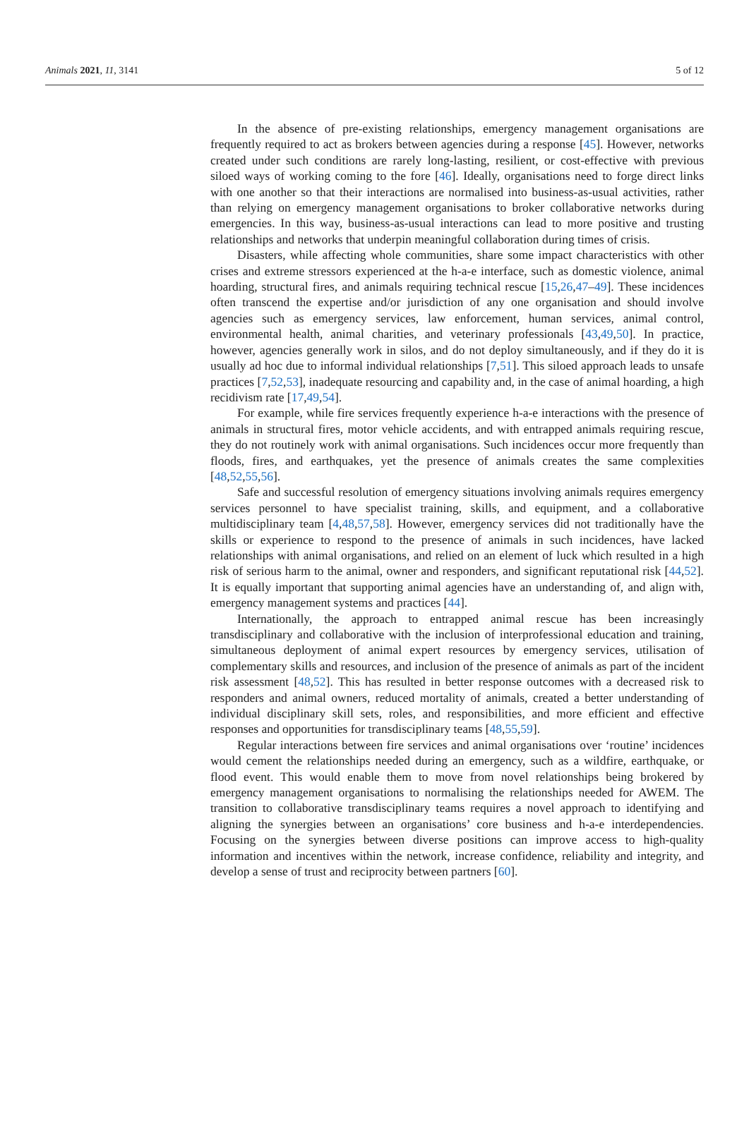Animals 2021, 11, 3141 5 of 12
In the absence of pre-existing relationships, emergency management organisations are frequently required to act as brokers between agencies during a response [45]. However, networks created under such conditions are rarely long-lasting, resilient, or cost-effective with previous siloed ways of working coming to the fore [46]. Ideally, organisations need to forge direct links with one another so that their interactions are normalised into business-as-usual activities, rather than relying on emergency management organisations to broker collaborative networks during emergencies. In this way, business-as-usual interactions can lead to more positive and trusting relationships and networks that underpin meaningful collaboration during times of crisis.
Disasters, while affecting whole communities, share some impact characteristics with other crises and extreme stressors experienced at the h-a-e interface, such as domestic violence, animal hoarding, structural fires, and animals requiring technical rescue [15,26,47–49]. These incidences often transcend the expertise and/or jurisdiction of any one organisation and should involve agencies such as emergency services, law enforcement, human services, animal control, environmental health, animal charities, and veterinary professionals [43,49,50]. In practice, however, agencies generally work in silos, and do not deploy simultaneously, and if they do it is usually ad hoc due to informal individual relationships [7,51]. This siloed approach leads to unsafe practices [7,52,53], inadequate resourcing and capability and, in the case of animal hoarding, a high recidivism rate [17,49,54].
For example, while fire services frequently experience h-a-e interactions with the presence of animals in structural fires, motor vehicle accidents, and with entrapped animals requiring rescue, they do not routinely work with animal organisations. Such incidences occur more frequently than floods, fires, and earthquakes, yet the presence of animals creates the same complexities [48,52,55,56].
Safe and successful resolution of emergency situations involving animals requires emergency services personnel to have specialist training, skills, and equipment, and a collaborative multidisciplinary team [4,48,57,58]. However, emergency services did not traditionally have the skills or experience to respond to the presence of animals in such incidences, have lacked relationships with animal organisations, and relied on an element of luck which resulted in a high risk of serious harm to the animal, owner and responders, and significant reputational risk [44,52]. It is equally important that supporting animal agencies have an understanding of, and align with, emergency management systems and practices [44].
Internationally, the approach to entrapped animal rescue has been increasingly transdisciplinary and collaborative with the inclusion of interprofessional education and training, simultaneous deployment of animal expert resources by emergency services, utilisation of complementary skills and resources, and inclusion of the presence of animals as part of the incident risk assessment [48,52]. This has resulted in better response outcomes with a decreased risk to responders and animal owners, reduced mortality of animals, created a better understanding of individual disciplinary skill sets, roles, and responsibilities, and more efficient and effective responses and opportunities for transdisciplinary teams [48,55,59].
Regular interactions between fire services and animal organisations over ‘routine’ incidences would cement the relationships needed during an emergency, such as a wildfire, earthquake, or flood event. This would enable them to move from novel relationships being brokered by emergency management organisations to normalising the relationships needed for AWEM. The transition to collaborative transdisciplinary teams requires a novel approach to identifying and aligning the synergies between an organisations’ core business and h-a-e interdependencies. Focusing on the synergies between diverse positions can improve access to high-quality information and incentives within the network, increase confidence, reliability and integrity, and develop a sense of trust and reciprocity between partners [60].